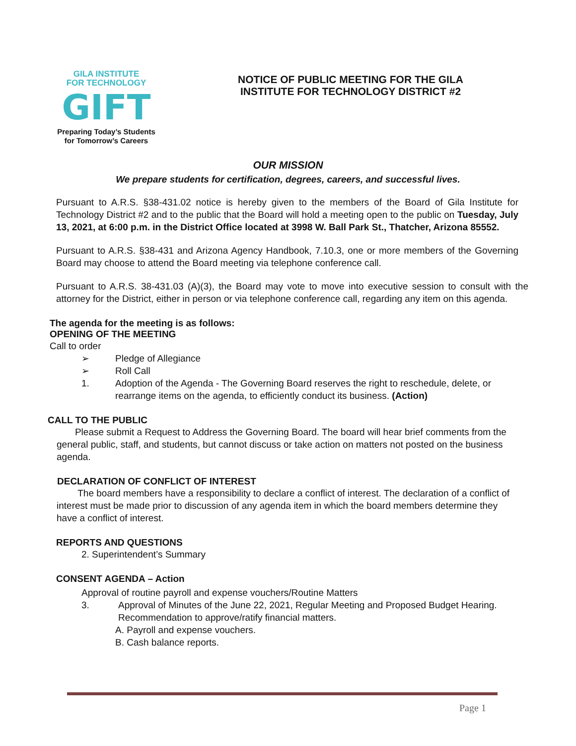GILA INSTITUTE
FOR TECHNOLOGY
GIFT
Preparing Today’s Students
for Tomorrow’s Careers
NOTICE OF PUBLIC MEETING FOR THE GILA
INSTITUTE FOR TECHNOLOGY DISTRICT #2
OUR MISSION
We prepare students for certification, degrees, careers, and successful lives.
Pursuant to A.R.S. §38-431.02 notice is hereby given to the members of the Board of Gila Institute for Technology District #2 and to the public that the Board will hold a meeting open to the public on Tuesday, July 13, 2021, at 6:00 p.m. in the District Office located at 3998 W. Ball Park St., Thatcher, Arizona 85552.
Pursuant to A.R.S. §38-431 and Arizona Agency Handbook, 7.10.3, one or more members of the Governing Board may choose to attend the Board meeting via telephone conference call.
Pursuant to A.R.S. 38-431.03 (A)(3), the Board may vote to move into executive session to consult with the attorney for the District, either in person or via telephone conference call, regarding any item on this agenda.
The agenda for the meeting is as follows:
OPENING OF THE MEETING
Call to order
➢ Pledge of Allegiance
➢ Roll Call
1. Adoption of the Agenda - The Governing Board reserves the right to reschedule, delete, or rearrange items on the agenda, to efficiently conduct its business. (Action)
CALL TO THE PUBLIC
Please submit a Request to Address the Governing Board. The board will hear brief comments from the general public, staff, and students, but cannot discuss or take action on matters not posted on the business agenda.
DECLARATION OF CONFLICT OF INTEREST
The board members have a responsibility to declare a conflict of interest. The declaration of a conflict of interest must be made prior to discussion of any agenda item in which the board members determine they have a conflict of interest.
REPORTS AND QUESTIONS
2. Superintendent’s Summary
CONSENT AGENDA – Action
Approval of routine payroll and expense vouchers/Routine Matters
3. Approval of Minutes of the June 22, 2021, Regular Meeting and Proposed Budget Hearing. Recommendation to approve/ratify financial matters.
A. Payroll and expense vouchers.
B. Cash balance reports.
Page 1